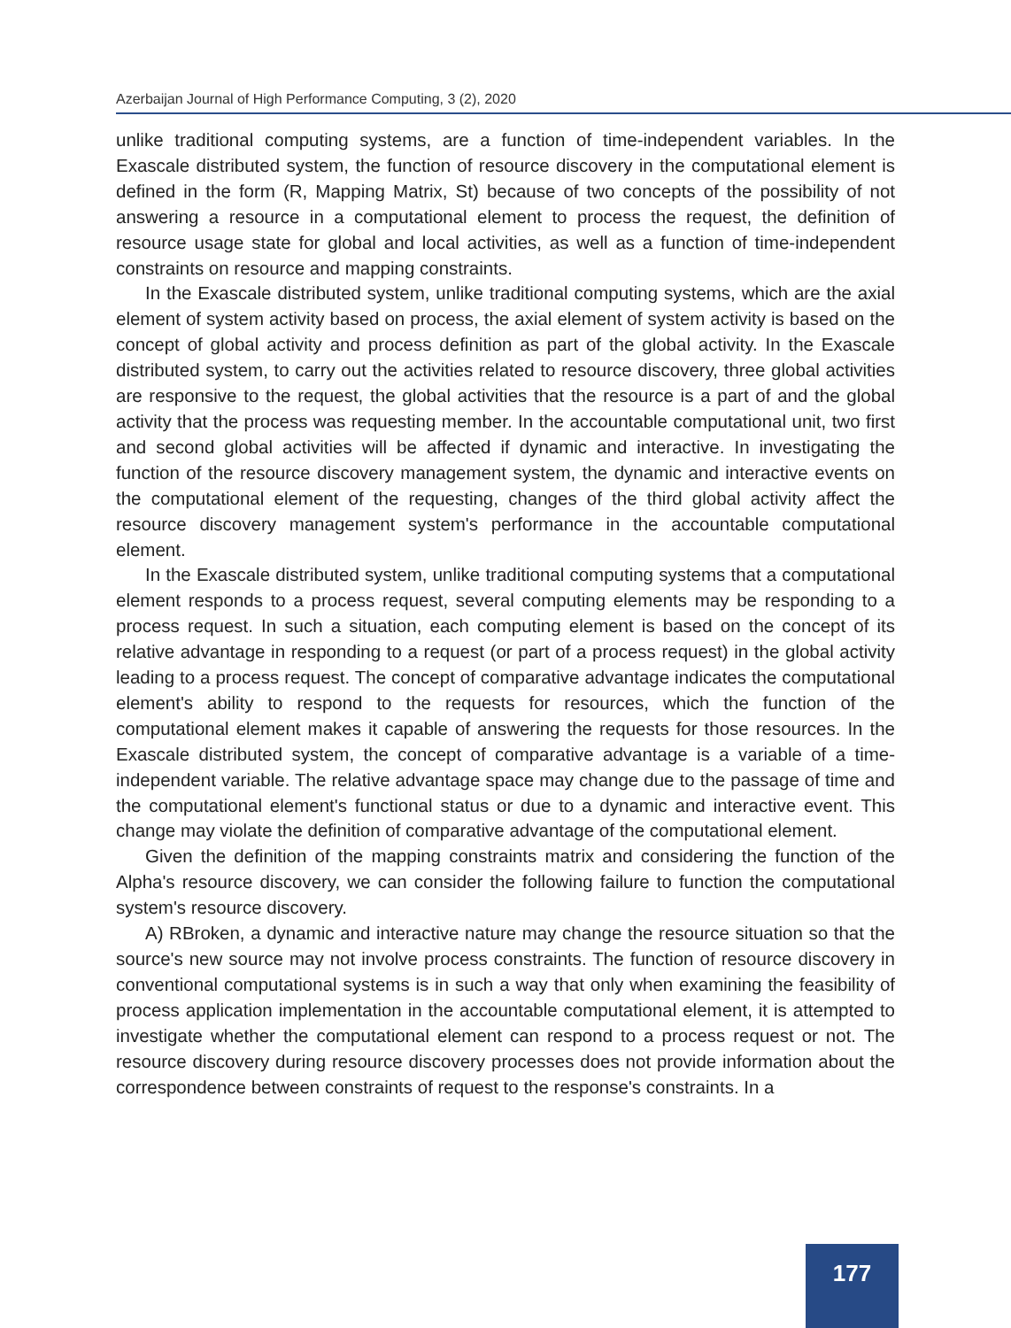Azerbaijan Journal of High Performance Computing, 3 (2), 2020
unlike traditional computing systems, are a function of time-independent variables. In the Exascale distributed system, the function of resource discovery in the computational element is defined in the form (R, Mapping Matrix, St) because of two concepts of the possibility of not answering a resource in a computational element to process the request, the definition of resource usage state for global and local activities, as well as a function of time-independent constraints on resource and mapping constraints.
In the Exascale distributed system, unlike traditional computing systems, which are the axial element of system activity based on process, the axial element of system activity is based on the concept of global activity and process definition as part of the global activity. In the Exascale distributed system, to carry out the activities related to resource discovery, three global activities are responsive to the request, the global activities that the resource is a part of and the global activity that the process was requesting member. In the accountable computational unit, two first and second global activities will be affected if dynamic and interactive. In investigating the function of the resource discovery management system, the dynamic and interactive events on the computational element of the requesting, changes of the third global activity affect the resource discovery management system's performance in the accountable computational element.
In the Exascale distributed system, unlike traditional computing systems that a computational element responds to a process request, several computing elements may be responding to a process request. In such a situation, each computing element is based on the concept of its relative advantage in responding to a request (or part of a process request) in the global activity leading to a process request. The concept of comparative advantage indicates the computational element's ability to respond to the requests for resources, which the function of the computational element makes it capable of answering the requests for those resources. In the Exascale distributed system, the concept of comparative advantage is a variable of a time-independent variable. The relative advantage space may change due to the passage of time and the computational element's functional status or due to a dynamic and interactive event. This change may violate the definition of comparative advantage of the computational element.
Given the definition of the mapping constraints matrix and considering the function of the Alpha's resource discovery, we can consider the following failure to function the computational system's resource discovery.
A) RBroken, a dynamic and interactive nature may change the resource situation so that the source's new source may not involve process constraints. The function of resource discovery in conventional computational systems is in such a way that only when examining the feasibility of process application implementation in the accountable computational element, it is attempted to investigate whether the computational element can respond to a process request or not. The resource discovery during resource discovery processes does not provide information about the correspondence between constraints of request to the response's constraints. In a
177